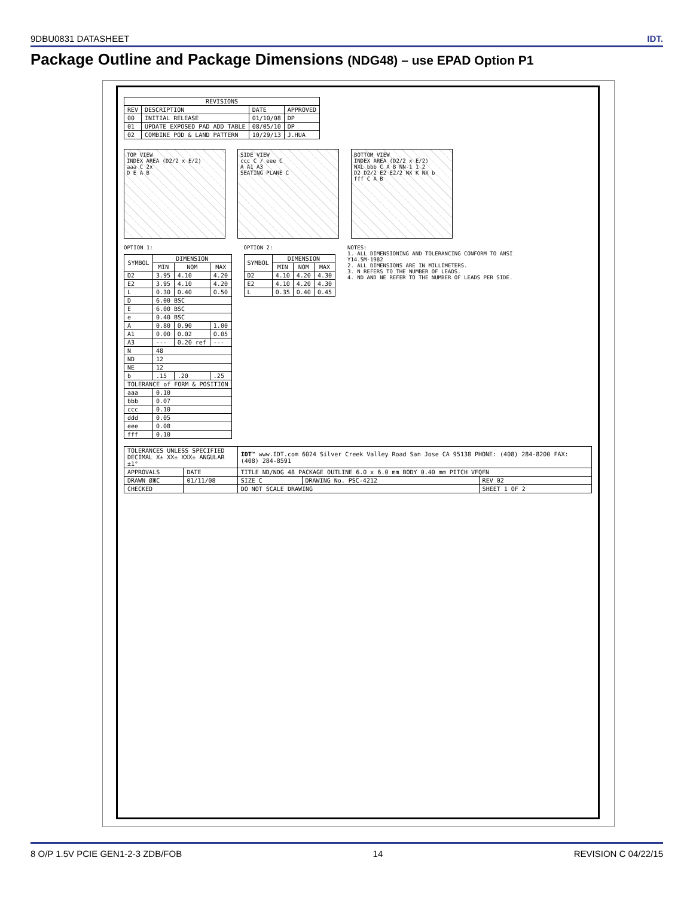9DBU0831 DATASHEET IDT.
Package Outline and Package Dimensions (NDG48) – use EPAD Option P1
| REVISIONS | | | |
| --- | --- | --- | --- |
| REV | DESCRIPTION | DATE | APPROVED |
| 00 | INITIAL RELEASE | 01/10/08 | DP |
| 01 | UPDATE EXPOSED PAD ADD TABLE | 08/05/10 | DP |
| 02 | COMBINE POD & LAND PATTERN | 10/29/13 | J.HUA |
TOP VIEW
INDEX AREA (D2/2 x E/2)
aaa C 2x
D E A B
SIDE VIEW
ccc C / eee C
A A1 A3
SEATING PLANE C
BOTTOM VIEW
INDEX AREA (D2/2 x E/2)
NXL bbb C A B NN-1 1 2
D2 D2/2 E2 E2/2 NX K NX b
fff C A B
OPTION 1:
| SYMBOL | DIMENSION | | |
| --- | --- | --- | --- |
| | MIN | NOM | MAX |
| D2 | 3.95 | 4.10 | 4.20 |
| E2 | 3.95 | 4.10 | 4.20 |
| L | 0.30 | 0.40 | 0.50 |
| D | 6.00 BSC | | |
| E | 6.00 BSC | | |
| e | 0.40 BSC | | |
| A | 0.80 | 0.90 | 1.00 |
| A1 | 0.00 | 0.02 | 0.05 |
| A3 | --- | 0.20 ref | --- |
| N | 48 | | |
| ND | 12 | | |
| NE | 12 | | |
| b | .15 | .20 | .25 |
| TOLERANCE of FORM & POSITION | | | |
| aaa | 0.10 | | |
| bbb | 0.07 | | |
| ccc | 0.10 | | |
| ddd | 0.05 | | |
| eee | 0.08 | | |
| fff | 0.10 | | |
OPTION 2:
| SYMBOL | DIMENSION | | |
| --- | --- | --- | --- |
| | MIN | NOM | MAX |
| D2 | 4.10 | 4.20 | 4.30 |
| E2 | 4.10 | 4.20 | 4.30 |
| L | 0.35 | 0.40 | 0.45 |
NOTES:
1. ALL DIMENSIONING AND TOLERANCING CONFORM TO ANSI Y14.5M-1982
2. ALL DIMENSIONS ARE IN MILLIMETERS.
3. N REFERS TO THE NUMBER OF LEADS.
4. ND AND NE REFER TO THE NUMBER OF LEADS PER SIDE.
| TOLERANCES UNLESS SPECIFIED DECIMAL X± XX± XXX± ANGULAR ±1° | | IDT ™ www.IDT.com 6024 Silver Creek Valley Road San Jose CA 95138 PHONE: (408) 284-8200 FAX: (408) 284-8591 | | |
| APPROVALS | DATE | TITLE ND/NDG 48 PACKAGE OUTLINE 6.0 x 6.0 mm BODY 0.40 mm PITCH VFQFN | | |
| DRAWN ØЖC | 01/11/08 | SIZE C | DRAWING No. PSC-4212 | REV 02 |
| CHECKED | | DO NOT SCALE DRAWING | | SHEET 1 OF 2 |
8 O/P 1.5V PCIE GEN1-2-3 ZDB/FOB 14 REVISION C 04/22/15